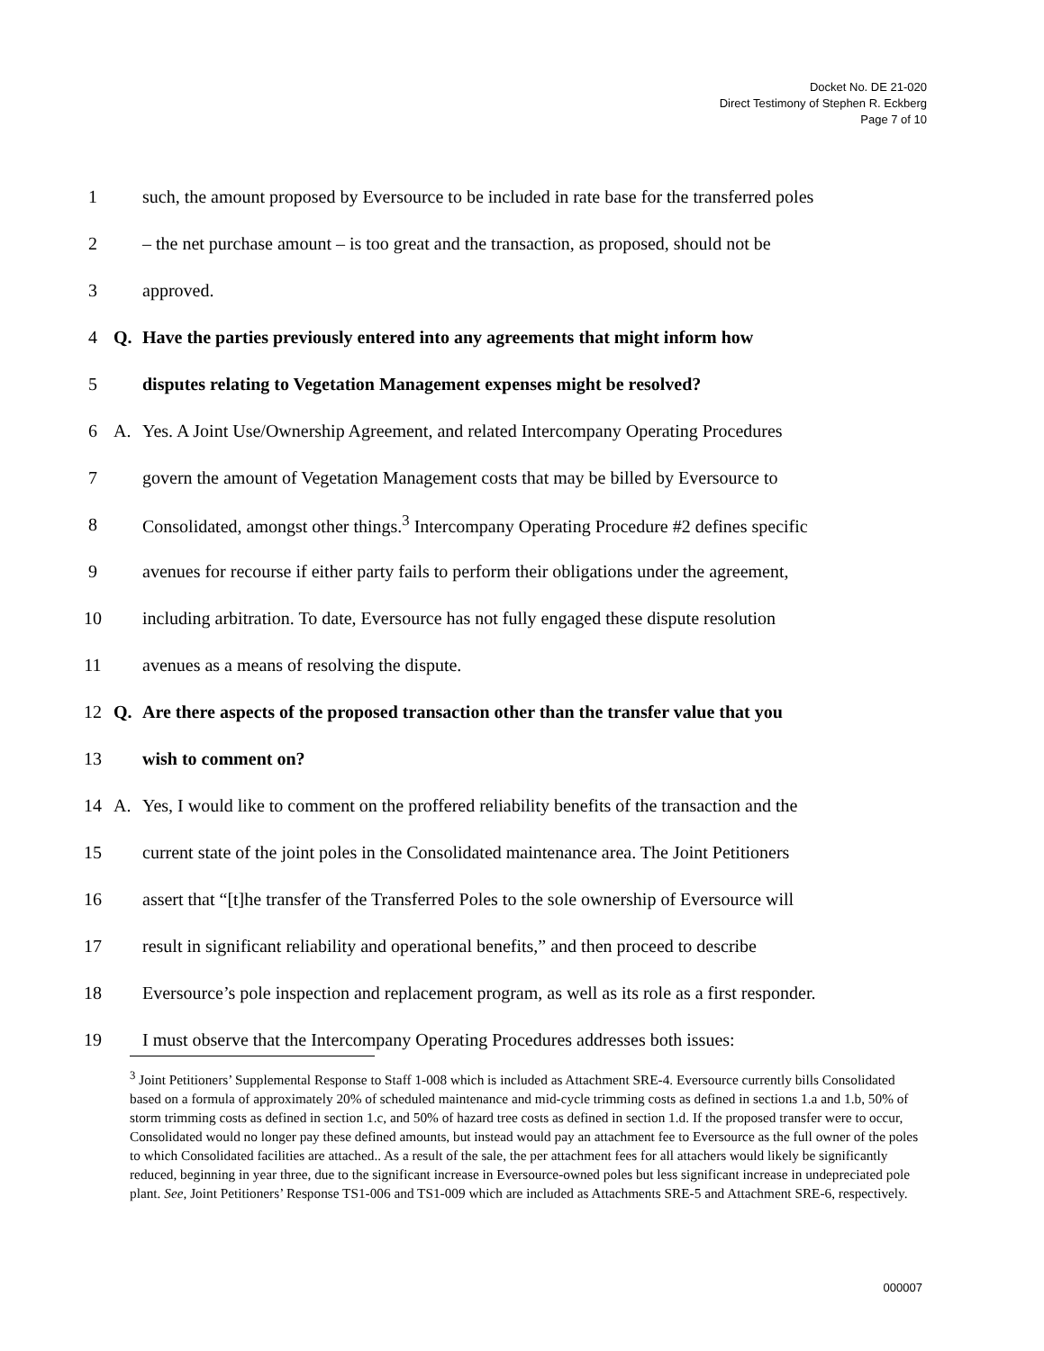Docket No. DE 21-020
Direct Testimony of Stephen R. Eckberg
Page 7 of 10
1 such, the amount proposed by Eversource to be included in rate base for the transferred poles
2 – the net purchase amount – is too great and the transaction, as proposed, should not be
3 approved.
4 Q. Have the parties previously entered into any agreements that might inform how
5 disputes relating to Vegetation Management expenses might be resolved?
6 A. Yes. A Joint Use/Ownership Agreement, and related Intercompany Operating Procedures
7 govern the amount of Vegetation Management costs that may be billed by Eversource to
8 Consolidated, amongst other things.<sup>3</sup> Intercompany Operating Procedure #2 defines specific
9 avenues for recourse if either party fails to perform their obligations under the agreement,
10 including arbitration. To date, Eversource has not fully engaged these dispute resolution
11 avenues as a means of resolving the dispute.
12 Q. Are there aspects of the proposed transaction other than the transfer value that you
13 wish to comment on?
14 A. Yes, I would like to comment on the proffered reliability benefits of the transaction and the
15 current state of the joint poles in the Consolidated maintenance area. The Joint Petitioners
16 assert that “[t]he transfer of the Transferred Poles to the sole ownership of Eversource will
17 result in significant reliability and operational benefits,” and then proceed to describe
18 Eversource’s pole inspection and replacement program, as well as its role as a first responder.
19 I must observe that the Intercompany Operating Procedures addresses both issues:
<sup>3</sup> Joint Petitioners’ Supplemental Response to Staff 1-008 which is included as Attachment SRE-4. Eversource currently bills Consolidated based on a formula of approximately 20% of scheduled maintenance and mid-cycle trimming costs as defined in sections 1.a and 1.b, 50% of storm trimming costs as defined in section 1.c, and 50% of hazard tree costs as defined in section 1.d. If the proposed transfer were to occur, Consolidated would no longer pay these defined amounts, but instead would pay an attachment fee to Eversource as the full owner of the poles to which Consolidated facilities are attached.. As a result of the sale, the per attachment fees for all attachers would likely be significantly reduced, beginning in year three, due to the significant increase in Eversource-owned poles but less significant increase in undepreciated pole plant. See, Joint Petitioners’ Response TS1-006 and TS1-009 which are included as Attachments SRE-5 and Attachment SRE-6, respectively.
000007